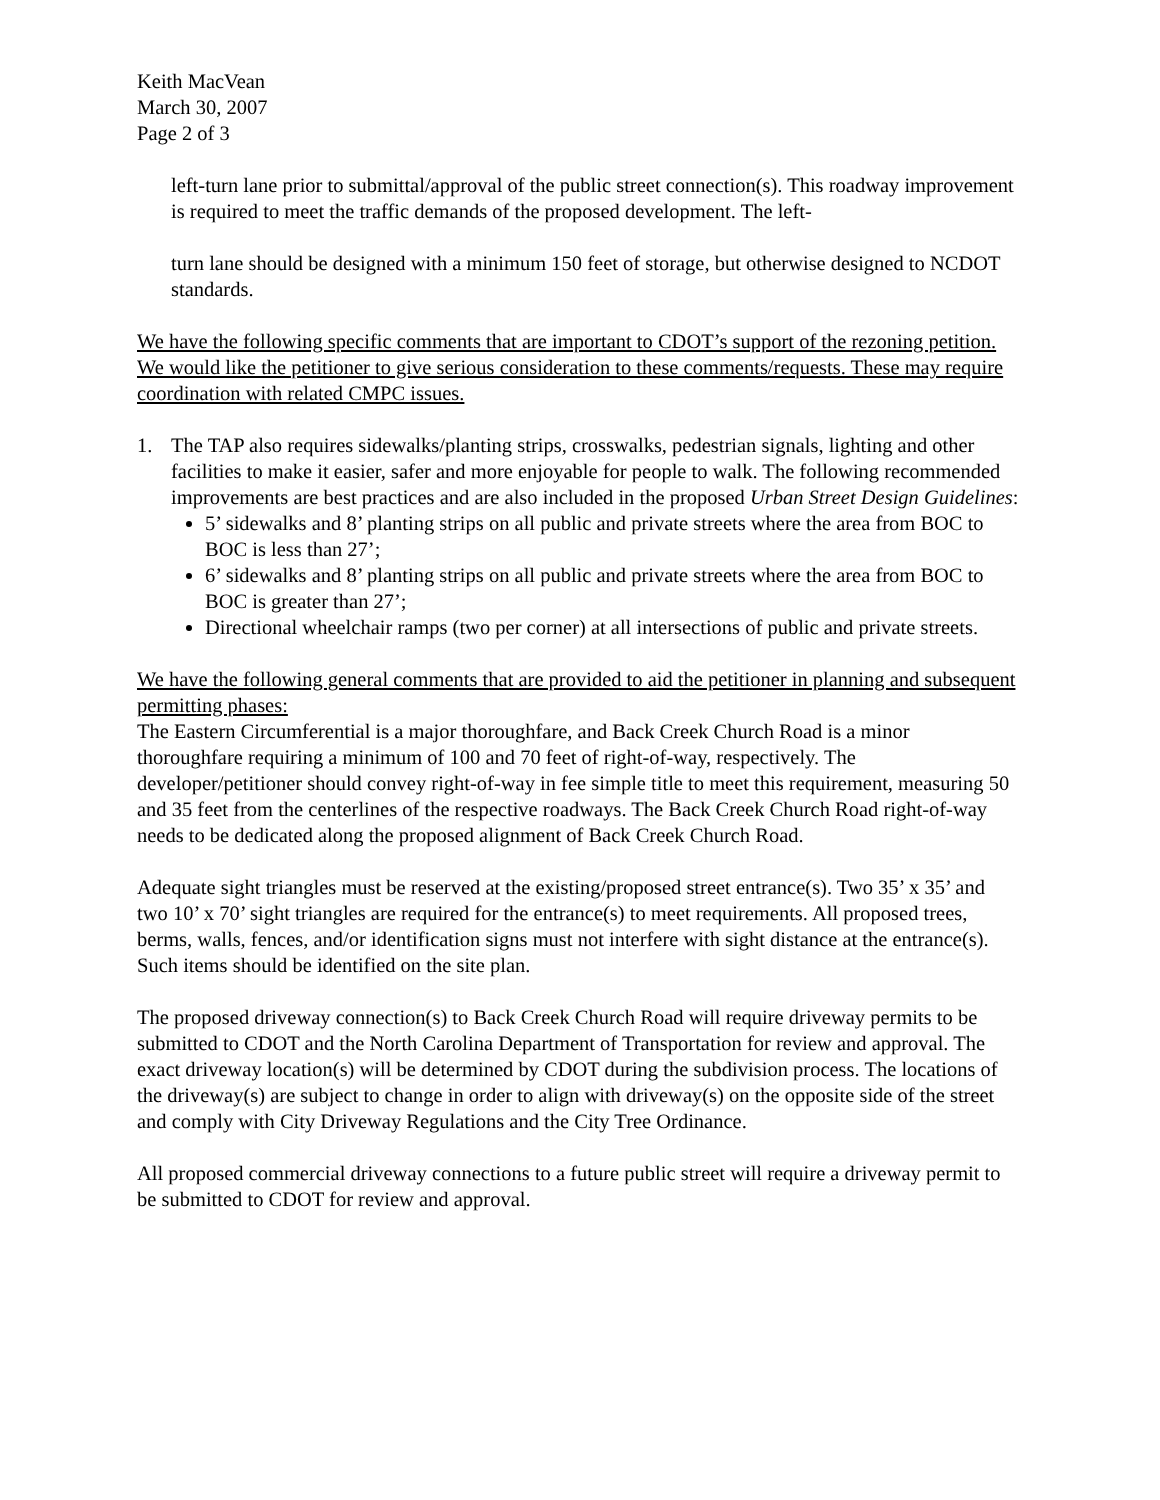Keith MacVean
March 30, 2007
Page 2 of 3
left-turn lane prior to submittal/approval of the public street connection(s). This roadway improvement is required to meet the traffic demands of the proposed development. The left-
turn lane should be designed with a minimum 150 feet of storage, but otherwise designed to NCDOT standards.
We have the following specific comments that are important to CDOT’s support of the rezoning petition. We would like the petitioner to give serious consideration to these comments/requests. These may require coordination with related CMPC issues.
1. The TAP also requires sidewalks/planting strips, crosswalks, pedestrian signals, lighting and other facilities to make it easier, safer and more enjoyable for people to walk. The following recommended improvements are best practices and are also included in the proposed Urban Street Design Guidelines:
5’ sidewalks and 8’ planting strips on all public and private streets where the area from BOC to BOC is less than 27’;
6’ sidewalks and 8’ planting strips on all public and private streets where the area from BOC to BOC is greater than 27’;
Directional wheelchair ramps (two per corner) at all intersections of public and private streets.
We have the following general comments that are provided to aid the petitioner in planning and subsequent permitting phases:
The Eastern Circumferential is a major thoroughfare, and Back Creek Church Road is a minor thoroughfare requiring a minimum of 100 and 70 feet of right-of-way, respectively. The developer/petitioner should convey right-of-way in fee simple title to meet this requirement, measuring 50 and 35 feet from the centerlines of the respective roadways. The Back Creek Church Road right-of-way needs to be dedicated along the proposed alignment of Back Creek Church Road.
Adequate sight triangles must be reserved at the existing/proposed street entrance(s). Two 35’ x 35’ and two 10’ x 70’ sight triangles are required for the entrance(s) to meet requirements. All proposed trees, berms, walls, fences, and/or identification signs must not interfere with sight distance at the entrance(s). Such items should be identified on the site plan.
The proposed driveway connection(s) to Back Creek Church Road will require driveway permits to be submitted to CDOT and the North Carolina Department of Transportation for review and approval. The exact driveway location(s) will be determined by CDOT during the subdivision process. The locations of the driveway(s) are subject to change in order to align with driveway(s) on the opposite side of the street and comply with City Driveway Regulations and the City Tree Ordinance.
All proposed commercial driveway connections to a future public street will require a driveway permit to be submitted to CDOT for review and approval.